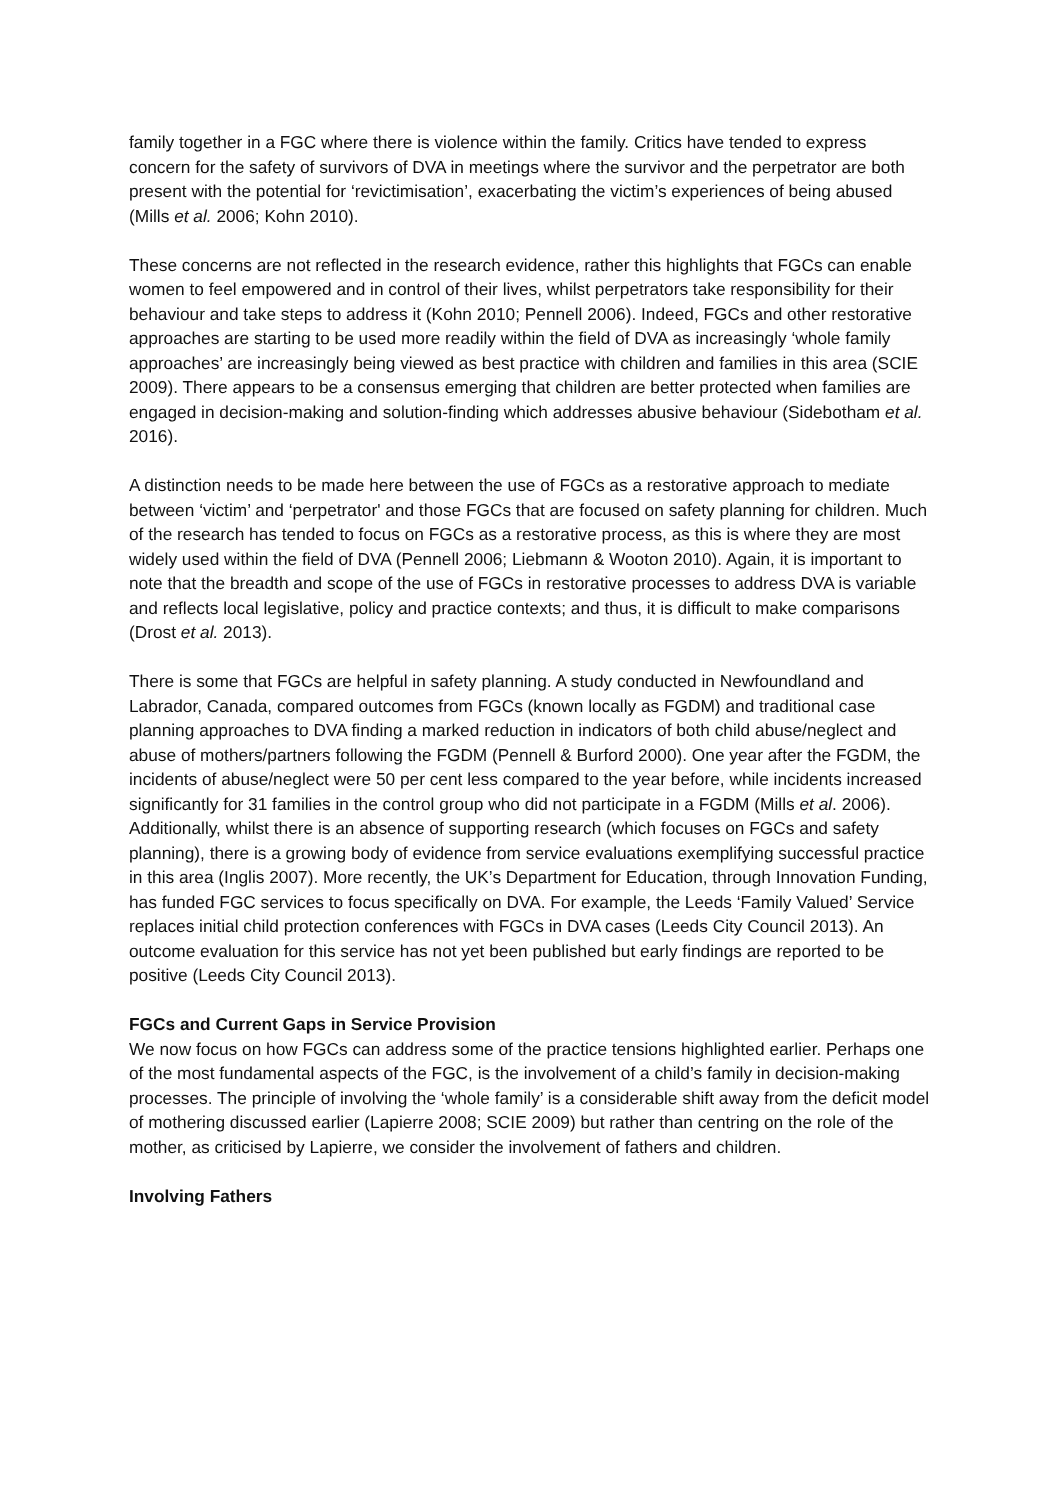family together in a FGC where there is violence within the family. Critics have tended to express concern for the safety of survivors of DVA in meetings where the survivor and the perpetrator are both present with the potential for ‘revictimisation’, exacerbating the victim’s experiences of being abused (Mills et al. 2006; Kohn 2010).
These concerns are not reflected in the research evidence, rather this highlights that FGCs can enable women to feel empowered and in control of their lives, whilst perpetrators take responsibility for their behaviour and take steps to address it (Kohn 2010; Pennell 2006). Indeed, FGCs and other restorative approaches are starting to be used more readily within the field of DVA as increasingly ‘whole family approaches’ are increasingly being viewed as best practice with children and families in this area (SCIE 2009). There appears to be a consensus emerging that children are better protected when families are engaged in decision-making and solution-finding which addresses abusive behaviour (Sidebotham et al. 2016).
A distinction needs to be made here between the use of FGCs as a restorative approach to mediate between ‘victim’ and ‘perpetrator' and those FGCs that are focused on safety planning for children. Much of the research has tended to focus on FGCs as a restorative process, as this is where they are most widely used within the field of DVA (Pennell 2006; Liebmann & Wooton 2010). Again, it is important to note that the breadth and scope of the use of FGCs in restorative processes to address DVA is variable and reflects local legislative, policy and practice contexts; and thus, it is difficult to make comparisons (Drost et al. 2013).
There is some that FGCs are helpful in safety planning. A study conducted in Newfoundland and Labrador, Canada, compared outcomes from FGCs (known locally as FGDM) and traditional case planning approaches to DVA finding a marked reduction in indicators of both child abuse/neglect and abuse of mothers/partners following the FGDM (Pennell & Burford 2000). One year after the FGDM, the incidents of abuse/neglect were 50 per cent less compared to the year before, while incidents increased significantly for 31 families in the control group who did not participate in a FGDM (Mills et al. 2006). Additionally, whilst there is an absence of supporting research (which focuses on FGCs and safety planning), there is a growing body of evidence from service evaluations exemplifying successful practice in this area (Inglis 2007). More recently, the UK’s Department for Education, through Innovation Funding, has funded FGC services to focus specifically on DVA. For example, the Leeds ‘Family Valued’ Service replaces initial child protection conferences with FGCs in DVA cases (Leeds City Council 2013). An outcome evaluation for this service has not yet been published but early findings are reported to be positive (Leeds City Council 2013).
FGCs and Current Gaps in Service Provision
We now focus on how FGCs can address some of the practice tensions highlighted earlier. Perhaps one of the most fundamental aspects of the FGC, is the involvement of a child’s family in decision-making processes. The principle of involving the ‘whole family’ is a considerable shift away from the deficit model of mothering discussed earlier (Lapierre 2008; SCIE 2009) but rather than centring on the role of the mother, as criticised by Lapierre, we consider the involvement of fathers and children.
Involving Fathers